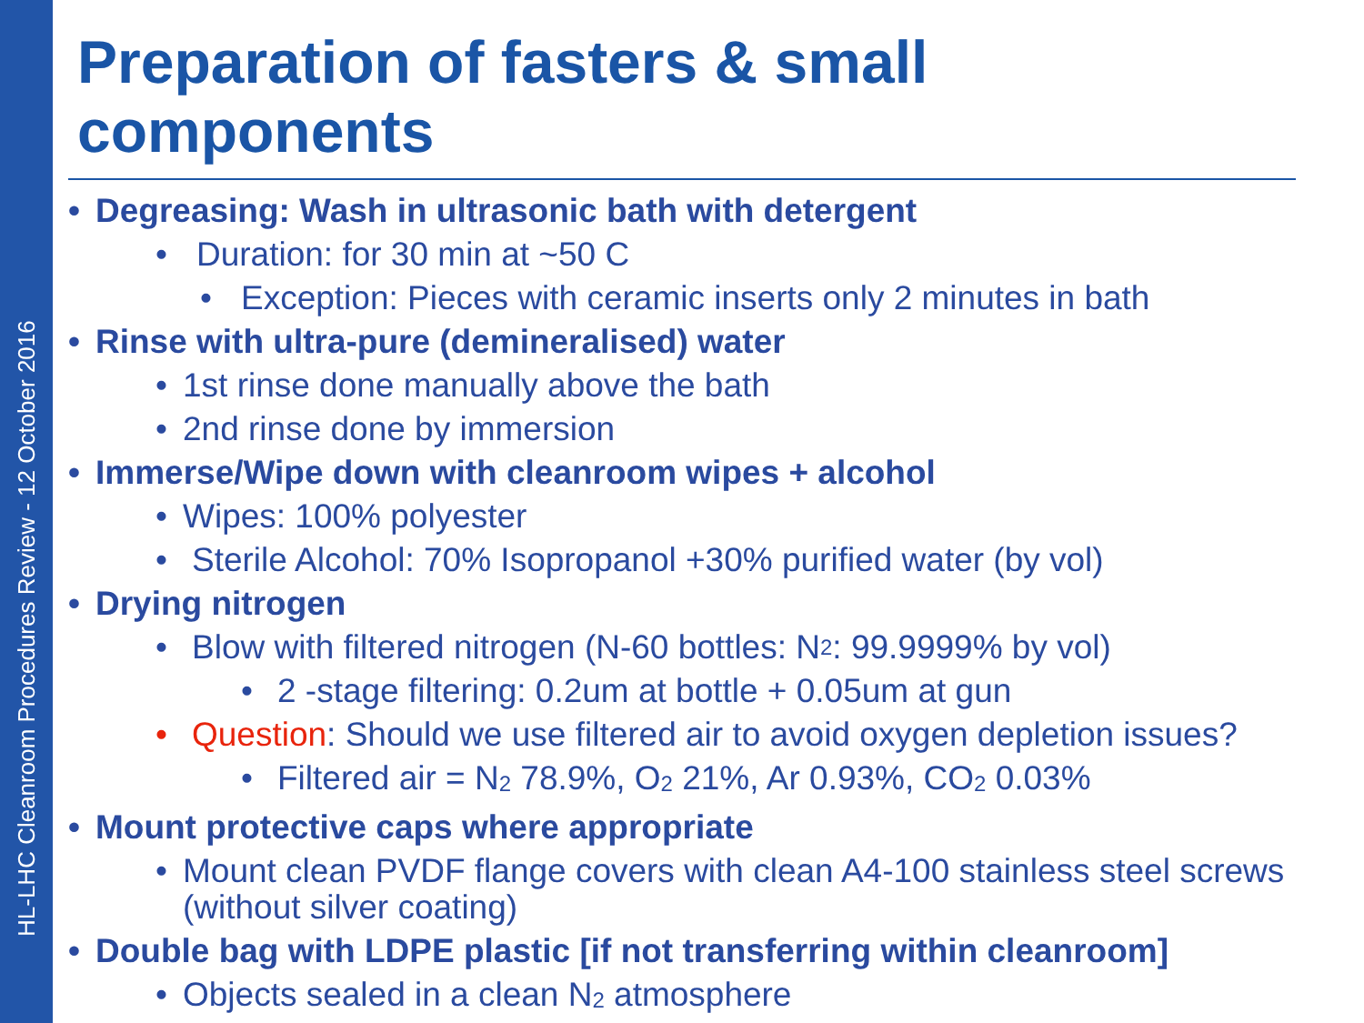HL-LHC Cleanroom Procedures Review - 12 October 2016
Preparation of fasters & small components
• Degreasing: Wash in ultrasonic bath with detergent
• Duration: for 30 min at ~50 C
• Exception: Pieces with ceramic inserts only 2 minutes in bath
• Rinse with ultra-pure (demineralised) water
• 1st rinse done manually above the bath
• 2nd rinse done by immersion
• Immerse/Wipe down with cleanroom wipes + alcohol
• Wipes: 100% polyester
• Sterile Alcohol: 70% Isopropanol +30% purified water (by vol)
• Drying nitrogen
• Blow with filtered nitrogen (N-60 bottles: N<sub>2</sub> : 99.9999% by vol)
• 2 -stage filtering: 0.2um at bottle + 0.05um at gun
• Question: Should we use filtered air to avoid oxygen depletion issues?
• Filtered air = N<sub>2</sub> 78.9%, O<sub>2</sub> 21%, Ar 0.93%, CO<sub>2</sub> 0.03%
• Mount protective caps where appropriate
• Mount clean PVDF flange covers with clean A4-100 stainless steel screws (without silver coating)
• Double bag with LDPE plastic [if not transferring within cleanroom]
• Objects sealed in a clean N<sub>2</sub> atmosphere